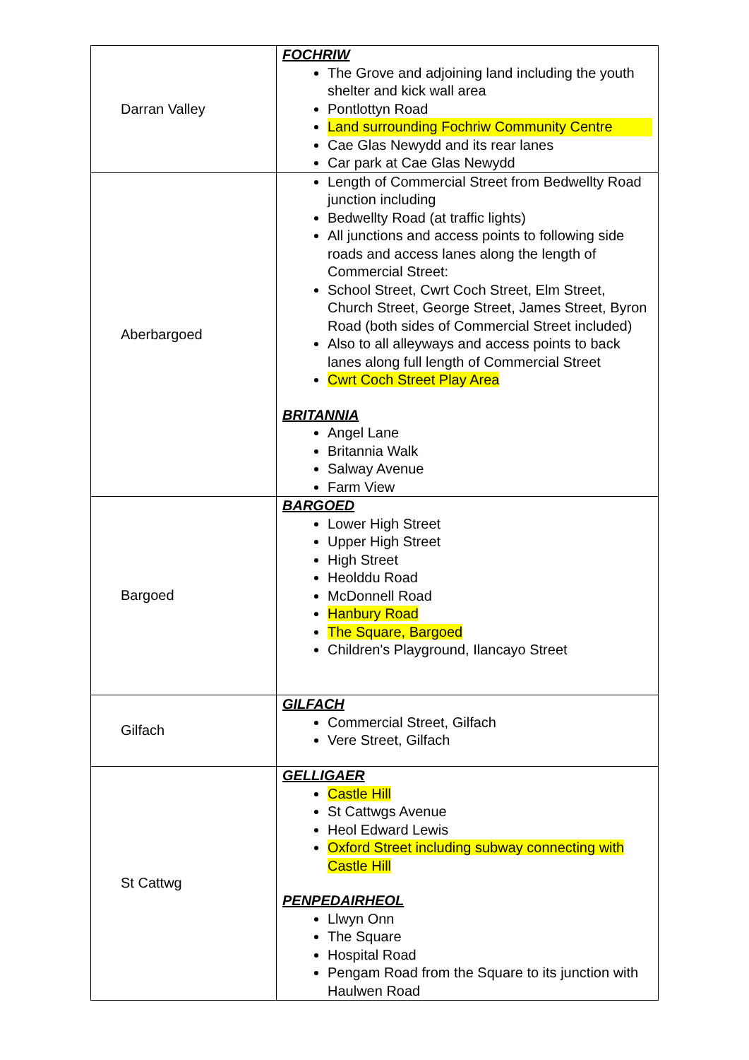| Darran Valley | FOCHRIW The Grove and adjoining land including the youth shelter and kick wall area Pontlottyn Road Land surrounding Fochriw Community Centre Cae Glas Newydd and its rear lanes Car park at Cae Glas Newydd |
| Aberbargoed | Length of Commercial Street from Bedwellty Road junction including Bedwellty Road (at traffic lights) All junctions and access points to following side roads and access lanes along the length of Commercial Street: School Street, Cwrt Coch Street, Elm Street, Church Street, George Street, James Street, Byron Road (both sides of Commercial Street included) Also to all alleyways and access points to back lanes along full length of Commercial Street Cwrt Coch Street Play Area BRITANNIA Angel Lane Britannia Walk Salway Avenue Farm View |
| Bargoed | BARGOED Lower High Street Upper High Street High Street Heolddu Road McDonnell Road Hanbury Road The Square, Bargoed Children's Playground, Ilancayo Street |
| Gilfach | GILFACH Commercial Street, Gilfach Vere Street, Gilfach |
| St Cattwg | GELLIGAER Castle Hill St Cattwgs Avenue Heol Edward Lewis Oxford Street including subway connecting with Castle Hill PENPEDAIRHEOL Llwyn Onn The Square Hospital Road Pengam Road from the Square to its junction with Haulwen Road |